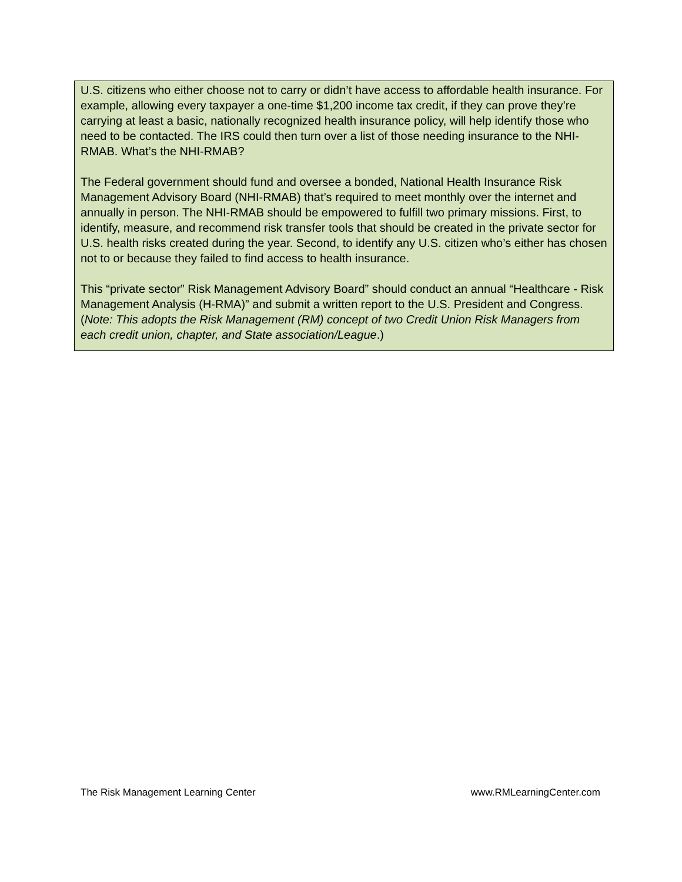U.S. citizens who either choose not to carry or didn’t have access to affordable health insurance. For example, allowing every taxpayer a one-time $1,200 income tax credit, if they can prove they’re carrying at least a basic, nationally recognized health insurance policy, will help identify those who need to be contacted. The IRS could then turn over a list of those needing insurance to the NHI-RMAB. What’s the NHI-RMAB?
The Federal government should fund and oversee a bonded, National Health Insurance Risk Management Advisory Board (NHI-RMAB) that’s required to meet monthly over the internet and annually in person. The NHI-RMAB should be empowered to fulfill two primary missions. First, to identify, measure, and recommend risk transfer tools that should be created in the private sector for U.S. health risks created during the year. Second, to identify any U.S. citizen who’s either has chosen not to or because they failed to find access to health insurance.
This “private sector” Risk Management Advisory Board” should conduct an annual “Healthcare - Risk Management Analysis (H-RMA)” and submit a written report to the U.S. President and Congress. (Note: This adopts the Risk Management (RM) concept of two Credit Union Risk Managers from each credit union, chapter, and State association/League.)
The Risk Management Learning Center www.RMLearningCenter.com